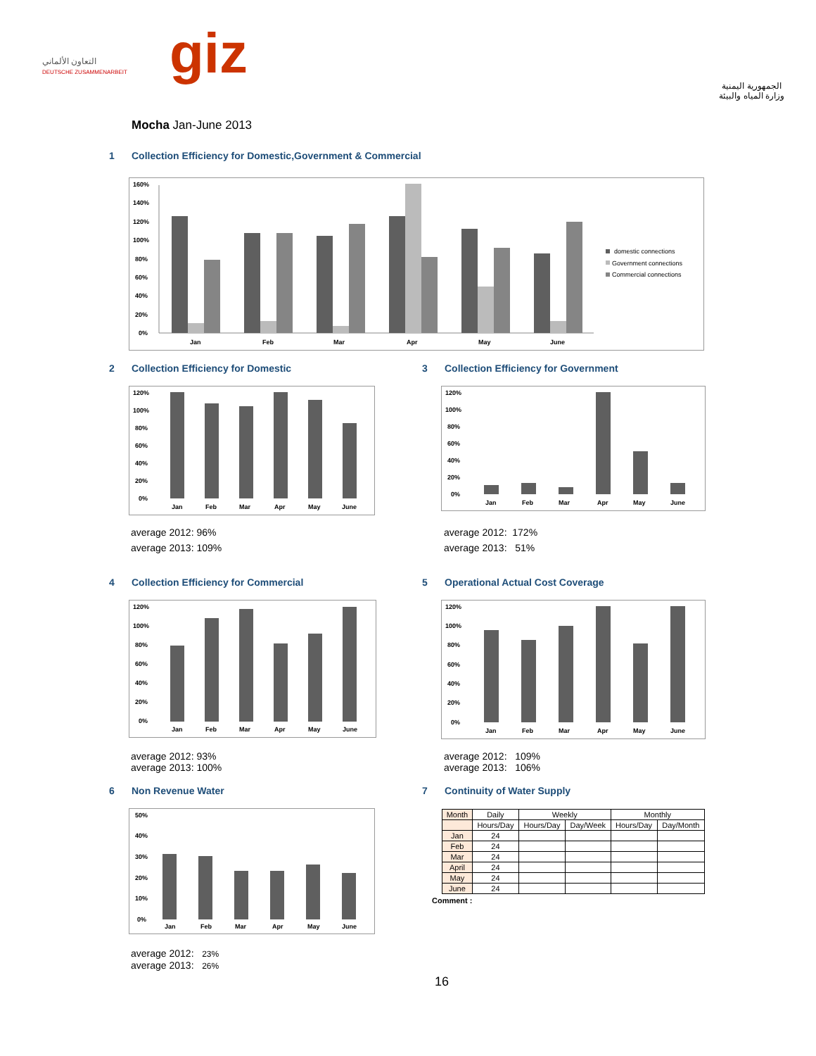التعاون الألماني
DEUTSCHE ZUSAMMENARBEIT
giz
الجمهورية اليمنية
وزارة المياه والبيئة
Mocha Jan-June 2013
1 Collection Efficiency for Domestic,Government & Commercial
160%
140%
120%
100%
80%
60%
40%
20%
0%
Jan
Feb
Mar
Apr
May
June
domestic connections
Government connections
Commercial connections
2 Collection Efficiency for Domestic
3 Collection Efficiency for Government
120%
100%
80%
60%
40%
20%
0%
Jan
Feb
Mar
Apr
May
June
120%
100%
80%
60%
40%
20%
0%
Jan
Feb
Mar
Apr
May
June
average 2012: 96%
average 2013: 109%
average 2012: 172%
average 2013: 51%
4 Collection Efficiency for Commercial
5 Operational Actual Cost Coverage
120%
100%
80%
60%
40%
20%
0%
Jan
Feb
Mar
Apr
May
June
120%
100%
80%
60%
40%
20%
0%
Jan
Feb
Mar
Apr
May
June
average 2012: 93%
average 2013: 100%
average 2012: 109%
average 2013: 106%
6 Non Revenue Water 7 Continuity of Water Supply
50%
40%
30%
20%
10%
0%
Jan
Feb
Mar
Apr
May
June
| Month | Daily | Weekly | | Monthly | |
| --- | --- | --- | --- | --- | --- |
| | Hours/Day | Hours/Day | Day/Week | Hours/Day | Day/Month |
| Jan | 24 | | | | |
| Feb | 24 | | | | |
| Mar | 24 | | | | |
| April | 24 | | | | |
| May | 24 | | | | |
| June | 24 | | | | |
Comment :
average 2012: 23%
average 2013: 26%
16